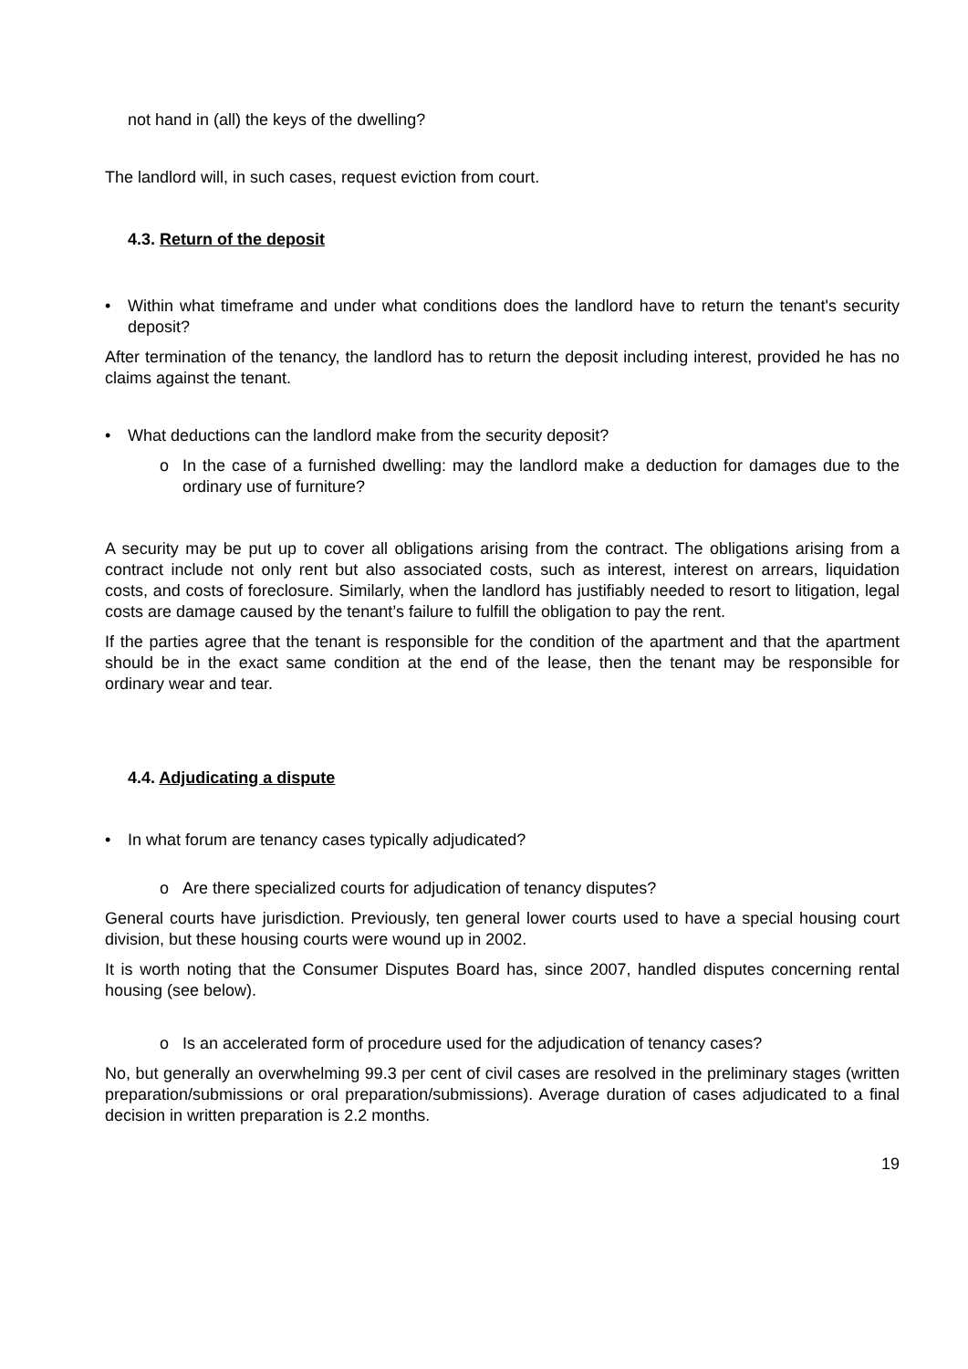not hand in (all) the keys of the dwelling?
The landlord will, in such cases, request eviction from court.
4.3. Return of the deposit
• Within what timeframe and under what conditions does the landlord have to return the tenant's security deposit?
After termination of the tenancy, the landlord has to return the deposit including interest, provided he has no claims against the tenant.
• What deductions can the landlord make from the security deposit?
o In the case of a furnished dwelling: may the landlord make a deduction for damages due to the ordinary use of furniture?
A security may be put up to cover all obligations arising from the contract. The obligations arising from a contract include not only rent but also associated costs, such as interest, interest on arrears, liquidation costs, and costs of foreclosure. Similarly, when the landlord has justifiably needed to resort to litigation, legal costs are damage caused by the tenant’s failure to fulfill the obligation to pay the rent.
If the parties agree that the tenant is responsible for the condition of the apartment and that the apartment should be in the exact same condition at the end of the lease, then the tenant may be responsible for ordinary wear and tear.
4.4. Adjudicating a dispute
• In what forum are tenancy cases typically adjudicated?
o Are there specialized courts for adjudication of tenancy disputes?
General courts have jurisdiction. Previously, ten general lower courts used to have a special housing court division, but these housing courts were wound up in 2002.
It is worth noting that the Consumer Disputes Board has, since 2007, handled disputes concerning rental housing (see below).
o Is an accelerated form of procedure used for the adjudication of tenancy cases?
No, but generally an overwhelming 99.3 per cent of civil cases are resolved in the preliminary stages (written preparation/submissions or oral preparation/submissions). Average duration of cases adjudicated to a final decision in written preparation is 2.2 months.
19